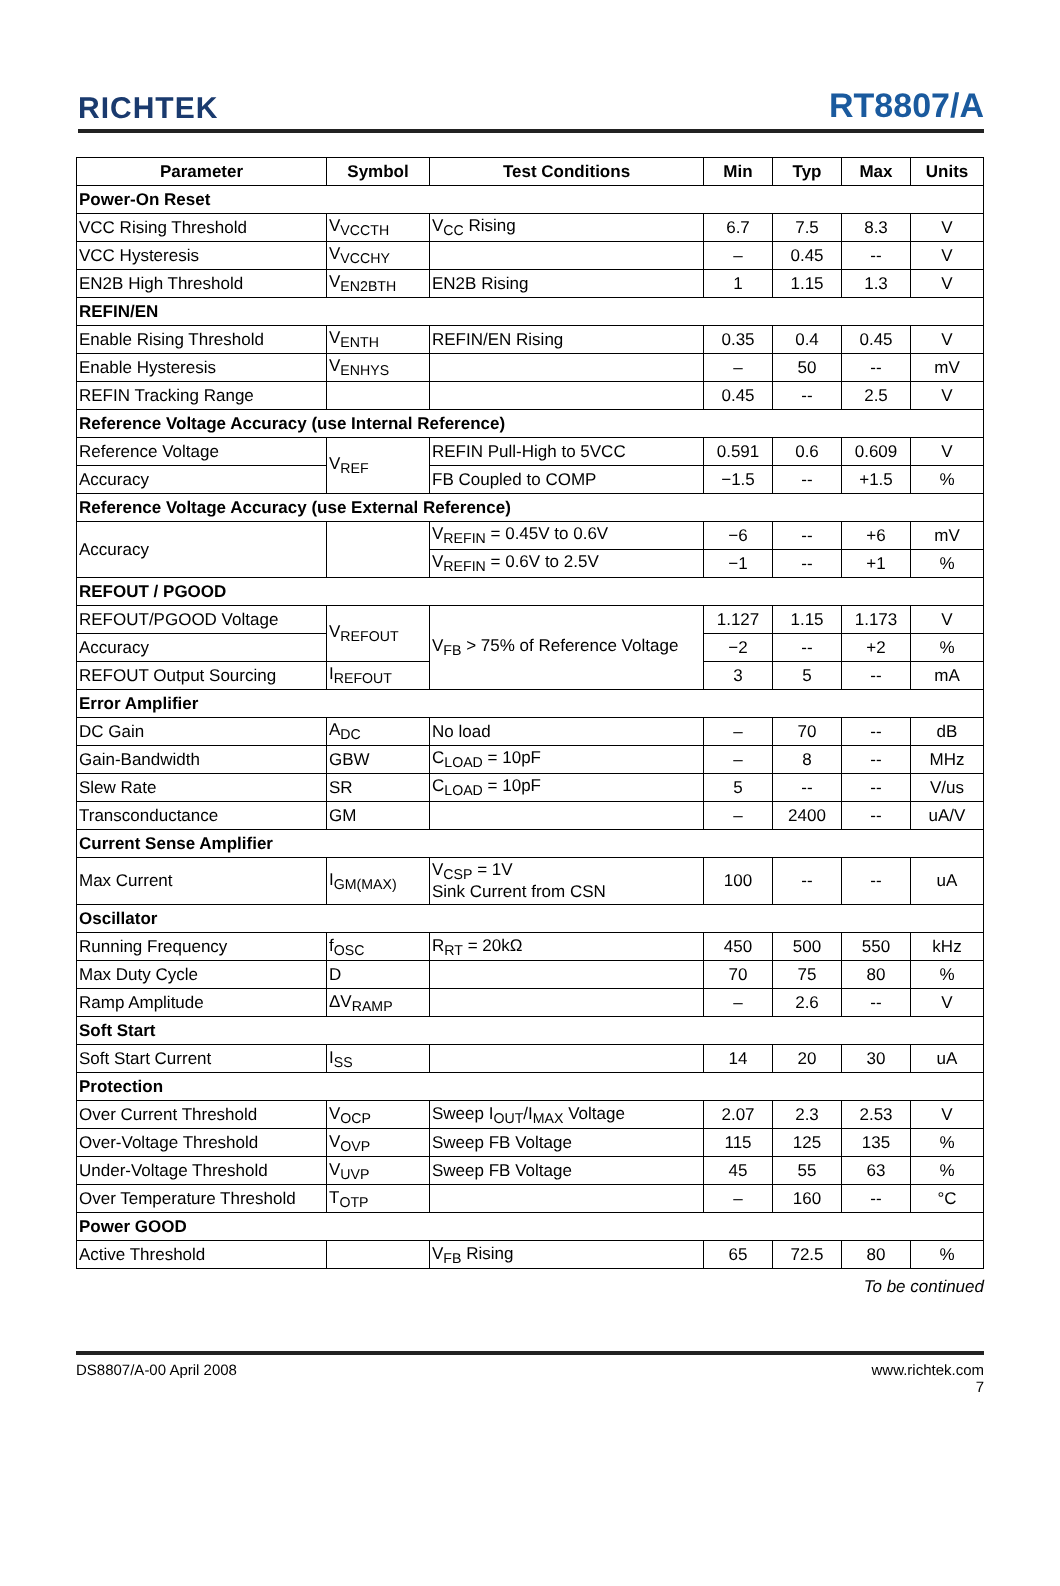RICHTEK
RT8807/A
| Parameter | Symbol | Test Conditions | Min | Typ | Max | Units |
| --- | --- | --- | --- | --- | --- | --- |
| Power-On Reset | | | | | | |
| VCC Rising Threshold | V<sub>VCCTH</sub> | V<sub>CC</sub> Rising | 6.7 | 7.5 | 8.3 | V |
| VCC Hysteresis | V<sub>VCCHY</sub> | | – | 0.45 | -- | V |
| EN2B High Threshold | V<sub>EN2BTH</sub> | EN2B Rising | 1 | 1.15 | 1.3 | V |
| REFIN/EN | | | | | | |
| Enable Rising Threshold | V<sub>ENTH</sub> | REFIN/EN Rising | 0.35 | 0.4 | 0.45 | V |
| Enable Hysteresis | V<sub>ENHYS</sub> | | – | 50 | -- | mV |
| REFIN Tracking Range | | | 0.45 | -- | 2.5 | V |
| Reference Voltage Accuracy (use Internal Reference) | | | | | | |
| Reference Voltage | V<sub>REF</sub> | REFIN Pull-High to 5VCC | 0.591 | 0.6 | 0.609 | V |
| Accuracy | | FB Coupled to COMP | −1.5 | -- | +1.5 | % |
| Reference Voltage Accuracy (use External Reference) | | | | | | |
| Accuracy | | V<sub>REFIN</sub> = 0.45V to 0.6V | −6 | -- | +6 | mV |
| | | V<sub>REFIN</sub> = 0.6V to 2.5V | −1 | -- | +1 | % |
| REFOUT / PGOOD | | | | | | |
| REFOUT/PGOOD Voltage | V<sub>REFOUT</sub> | V<sub>FB</sub> > 75% of Reference Voltage | 1.127 | 1.15 | 1.173 | V |
| Accuracy | | | −2 | -- | +2 | % |
| REFOUT Output Sourcing | I<sub>REFOUT</sub> | | 3 | 5 | -- | mA |
| Error Amplifier | | | | | | |
| DC Gain | A<sub>DC</sub> | No load | – | 70 | -- | dB |
| Gain-Bandwidth | GBW | C<sub>LOAD</sub> = 10pF | – | 8 | -- | MHz |
| Slew Rate | SR | C<sub>LOAD</sub> = 10pF | 5 | -- | -- | V/us |
| Transconductance | GM | | – | 2400 | -- | uA/V |
| Current Sense Amplifier | | | | | | |
| Max Current | I<sub>GM(MAX)</sub> | V<sub>CSP</sub> = 1V Sink Current from CSN | 100 | -- | -- | uA |
| Oscillator | | | | | | |
| Running Frequency | f<sub>OSC</sub> | R<sub>RT</sub> = 20kΩ | 450 | 500 | 550 | kHz |
| Max Duty Cycle | D | | 70 | 75 | 80 | % |
| Ramp Amplitude | ΔV<sub>RAMP</sub> | | – | 2.6 | -- | V |
| Soft Start | | | | | | |
| Soft Start Current | I<sub>SS</sub> | | 14 | 20 | 30 | uA |
| Protection | | | | | | |
| Over Current Threshold | V<sub>OCP</sub> | Sweep I<sub>OUT</sub>/I<sub>MAX</sub> Voltage | 2.07 | 2.3 | 2.53 | V |
| Over-Voltage Threshold | V<sub>OVP</sub> | Sweep FB Voltage | 115 | 125 | 135 | % |
| Under-Voltage Threshold | V<sub>UVP</sub> | Sweep FB Voltage | 45 | 55 | 63 | % |
| Over Temperature Threshold | T<sub>OTP</sub> | | – | 160 | -- | °C |
| Power GOOD | | | | | | |
| Active Threshold | | V<sub>FB</sub> Rising | 65 | 72.5 | 80 | % |
To be continued
DS8807/A-00 April 2008 www.richtek.com
7